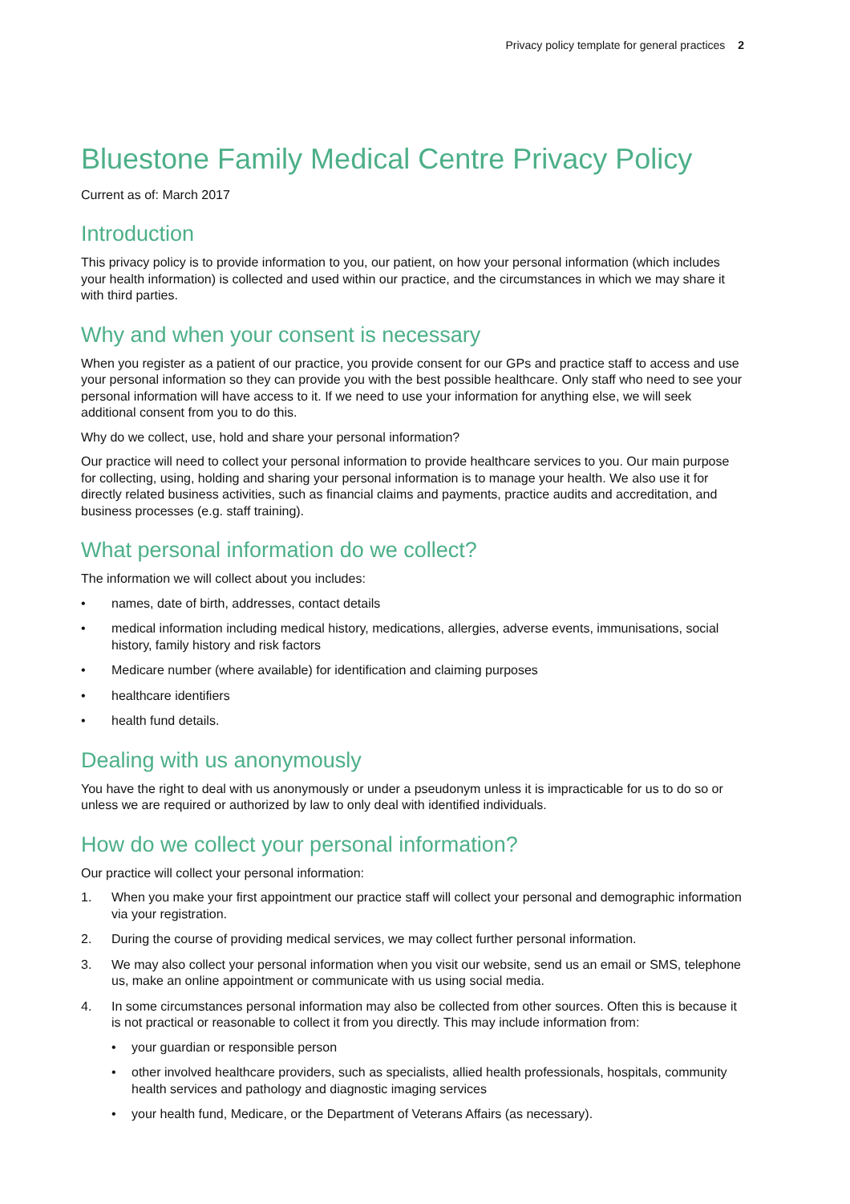Privacy policy template for general practices 2
Bluestone Family Medical Centre Privacy Policy
Current as of: March 2017
Introduction
This privacy policy is to provide information to you, our patient, on how your personal information (which includes your health information) is collected and used within our practice, and the circumstances in which we may share it with third parties.
Why and when your consent is necessary
When you register as a patient of our practice, you provide consent for our GPs and practice staff to access and use your personal information so they can provide you with the best possible healthcare. Only staff who need to see your personal information will have access to it. If we need to use your information for anything else, we will seek additional consent from you to do this.
Why do we collect, use, hold and share your personal information?
Our practice will need to collect your personal information to provide healthcare services to you. Our main purpose for collecting, using, holding and sharing your personal information is to manage your health. We also use it for directly related business activities, such as financial claims and payments, practice audits and accreditation, and business processes (e.g. staff training).
What personal information do we collect?
The information we will collect about you includes:
• names, date of birth, addresses, contact details
• medical information including medical history, medications, allergies, adverse events, immunisations, social history, family history and risk factors
• Medicare number (where available) for identification and claiming purposes
• healthcare identifiers
• health fund details.
Dealing with us anonymously
You have the right to deal with us anonymously or under a pseudonym unless it is impracticable for us to do so or unless we are required or authorized by law to only deal with identified individuals.
How do we collect your personal information?
Our practice will collect your personal information:
1. When you make your first appointment our practice staff will collect your personal and demographic information via your registration.
2. During the course of providing medical services, we may collect further personal information.
3. We may also collect your personal information when you visit our website, send us an email or SMS, telephone us, make an online appointment or communicate with us using social media.
4. In some circumstances personal information may also be collected from other sources. Often this is because it is not practical or reasonable to collect it from you directly. This may include information from:
• your guardian or responsible person
• other involved healthcare providers, such as specialists, allied health professionals, hospitals, community health services and pathology and diagnostic imaging services
• your health fund, Medicare, or the Department of Veterans Affairs (as necessary).